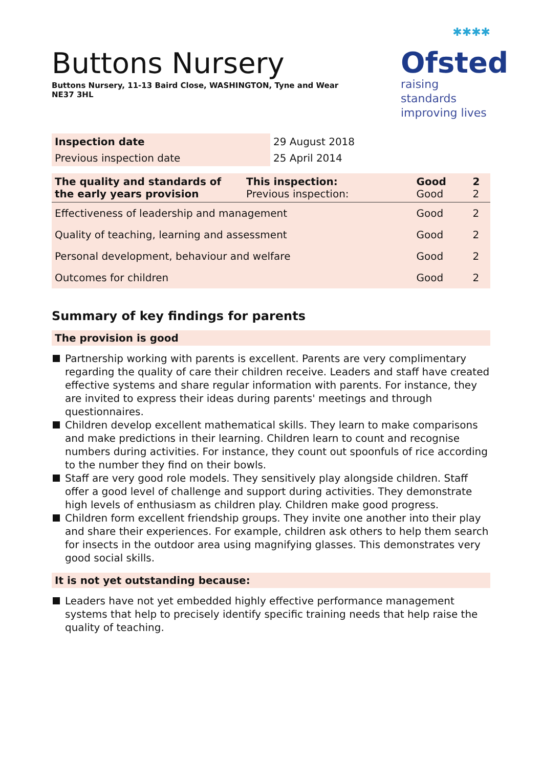Buttons Nursery
Buttons Nursery, 11-13 Baird Close, WASHINGTON, Tyne and Wear NE37 3HL
✱✱✱✱
Ofsted
raising standards
improving lives
| Inspection date | 29 August 2018 |
| Previous inspection date | 25 April 2014 |
| The quality and standards of the early years provision | This inspection: Previous inspection: | Good Good | 2 2 |
| Effectiveness of leadership and management | | Good | 2 |
| Quality of teaching, learning and assessment | | Good | 2 |
| Personal development, behaviour and welfare | | Good | 2 |
| Outcomes for children | | Good | 2 |
Summary of key findings for parents
The provision is good
Partnership working with parents is excellent. Parents are very complimentary regarding the quality of care their children receive. Leaders and staff have created effective systems and share regular information with parents. For instance, they are invited to express their ideas during parents' meetings and through questionnaires.
Children develop excellent mathematical skills. They learn to make comparisons and make predictions in their learning. Children learn to count and recognise numbers during activities. For instance, they count out spoonfuls of rice according to the number they find on their bowls.
Staff are very good role models. They sensitively play alongside children. Staff offer a good level of challenge and support during activities. They demonstrate high levels of enthusiasm as children play. Children make good progress.
Children form excellent friendship groups. They invite one another into their play and share their experiences. For example, children ask others to help them search for insects in the outdoor area using magnifying glasses. This demonstrates very good social skills.
It is not yet outstanding because:
Leaders have not yet embedded highly effective performance management systems that help to precisely identify specific training needs that help raise the quality of teaching.